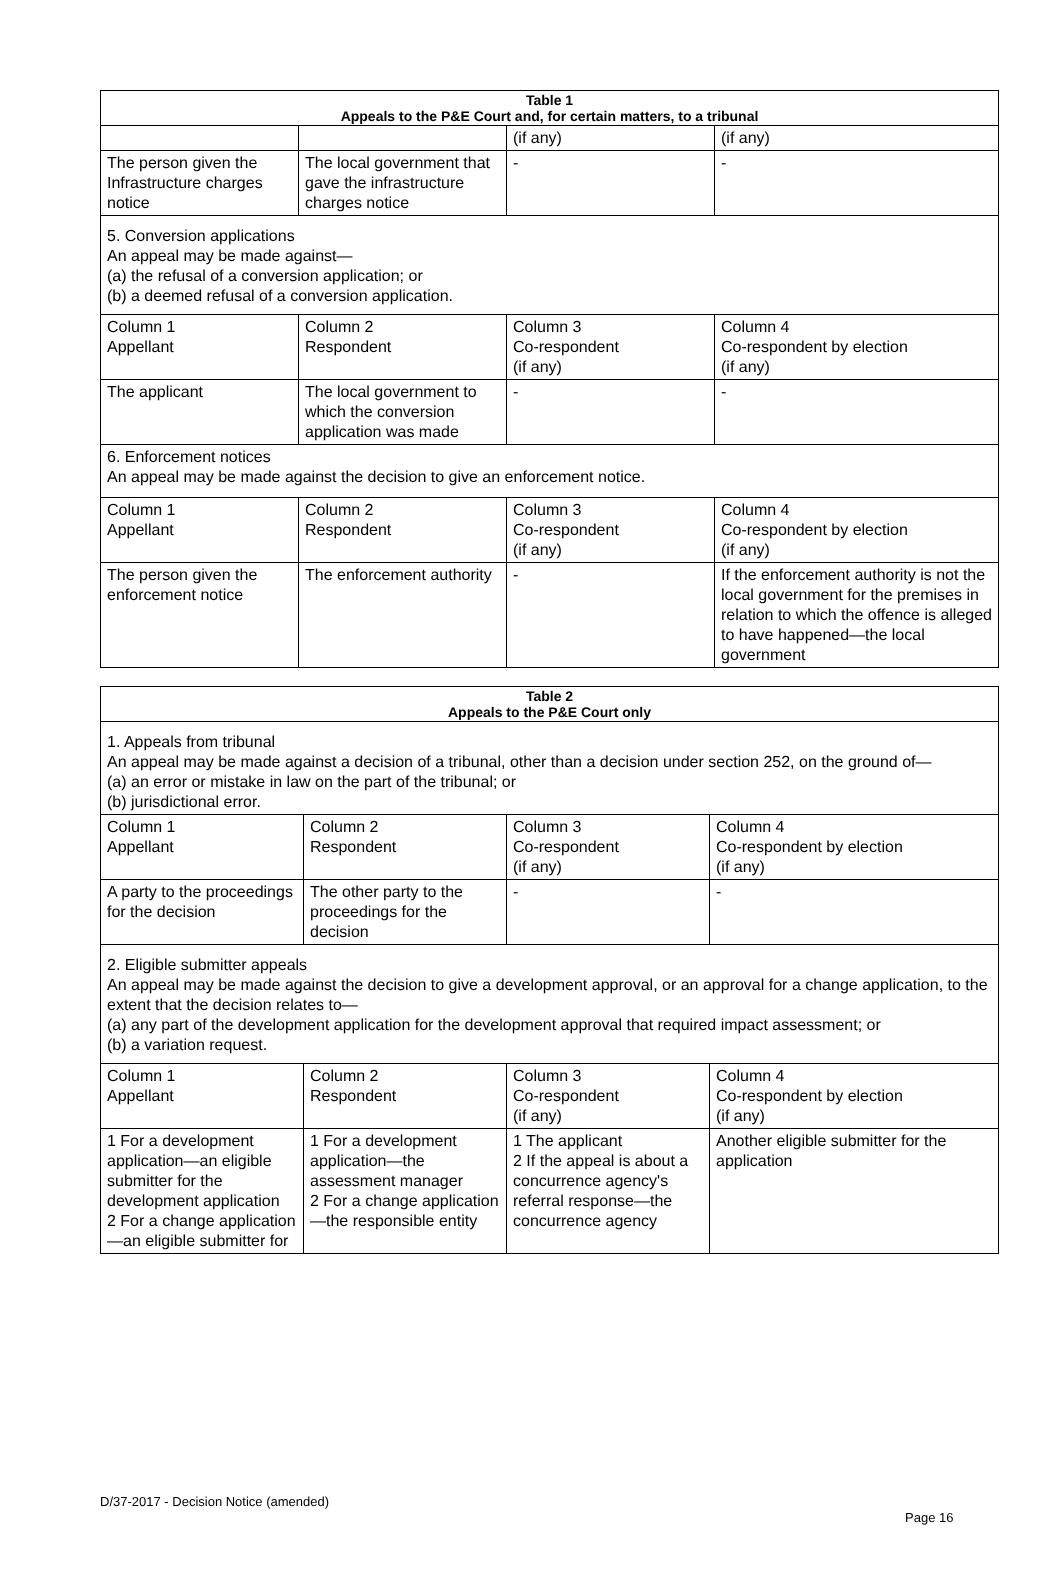| Table 1 Appeals to the P&E Court and, for certain matters, to a tribunal | | | |
| --- | --- | --- | --- |
| | | (if any) | (if any) |
| The person given the Infrastructure charges notice | The local government that gave the infrastructure charges notice | - | - |
| 5. Conversion applications An appeal may be made against— (a) the refusal of a conversion application; or (b) a deemed refusal of a conversion application. | | | |
| Column 1 Appellant | Column 2 Respondent | Column 3 Co-respondent (if any) | Column 4 Co-respondent by election (if any) |
| The applicant | The local government to which the conversion application was made | - | - |
| 6. Enforcement notices An appeal may be made against the decision to give an enforcement notice. | | | |
| Column 1 Appellant | Column 2 Respondent | Column 3 Co-respondent (if any) | Column 4 Co-respondent by election (if any) |
| The person given the enforcement notice | The enforcement authority | - | If the enforcement authority is not the local government for the premises in relation to which the offence is alleged to have happened—the local government |
| Table 2 Appeals to the P&E Court only | | | |
| --- | --- | --- | --- |
| 1. Appeals from tribunal An appeal may be made against a decision of a tribunal, other than a decision under section 252, on the ground of— (a) an error or mistake in law on the part of the tribunal; or (b) jurisdictional error. | | | |
| Column 1 Appellant | Column 2 Respondent | Column 3 Co-respondent (if any) | Column 4 Co-respondent by election (if any) |
| A party to the proceedings for the decision | The other party to the proceedings for the decision | - | - |
| 2. Eligible submitter appeals An appeal may be made against the decision to give a development approval, or an approval for a change application, to the extent that the decision relates to— (a) any part of the development application for the development approval that required impact assessment; or (b) a variation request. | | | |
| Column 1 Appellant | Column 2 Respondent | Column 3 Co-respondent (if any) | Column 4 Co-respondent by election (if any) |
| 1 For a development application—an eligible submitter for the development application 2 For a change application—an eligible submitter for | 1 For a development application—the assessment manager 2 For a change application—the responsible entity | 1 The applicant 2 If the appeal is about a concurrence agency's referral response—the concurrence agency | Another eligible submitter for the application |
D/37-2017 - Decision Notice (amended)
Page 16